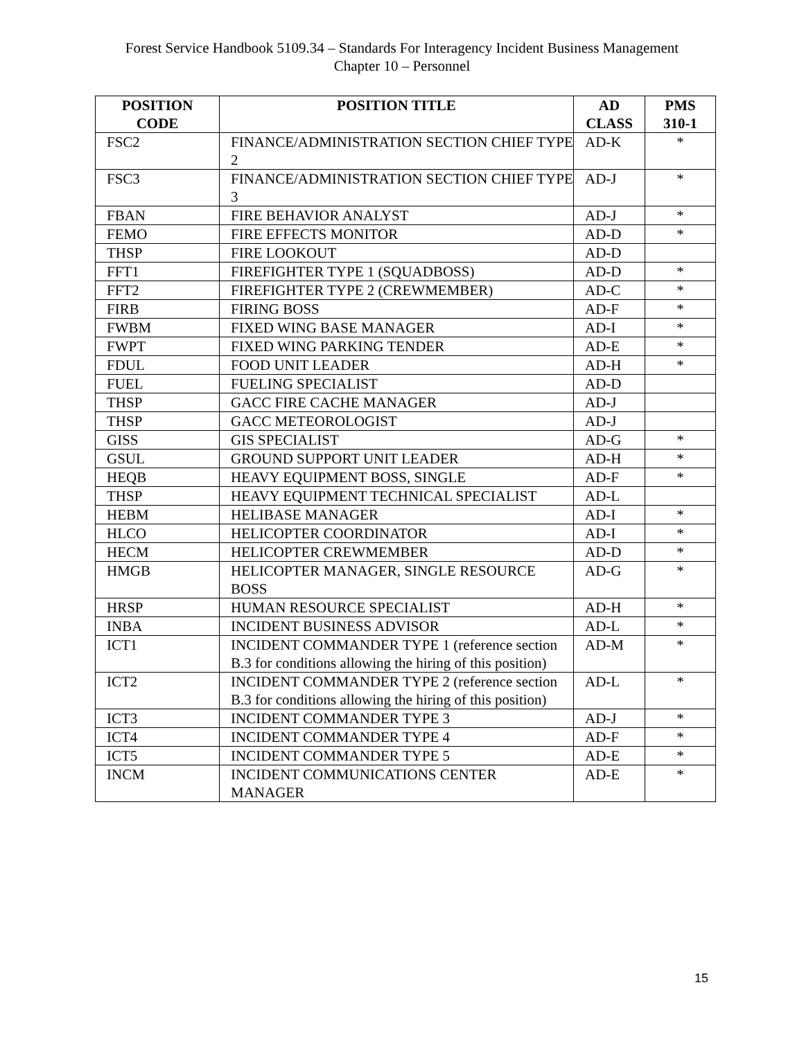Forest Service Handbook 5109.34 – Standards For Interagency Incident Business Management
Chapter 10 – Personnel
| POSITION CODE | POSITION TITLE | AD CLASS | PMS 310-1 |
| --- | --- | --- | --- |
| FSC2 | FINANCE/ADMINISTRATION SECTION CHIEF TYPE 2 | AD-K | * |
| FSC3 | FINANCE/ADMINISTRATION SECTION CHIEF TYPE 3 | AD-J | * |
| FBAN | FIRE BEHAVIOR ANALYST | AD-J | * |
| FEMO | FIRE EFFECTS MONITOR | AD-D | * |
| THSP | FIRE LOOKOUT | AD-D | |
| FFT1 | FIREFIGHTER TYPE 1 (SQUADBOSS) | AD-D | * |
| FFT2 | FIREFIGHTER TYPE 2 (CREWMEMBER) | AD-C | * |
| FIRB | FIRING BOSS | AD-F | * |
| FWBM | FIXED WING BASE MANAGER | AD-I | * |
| FWPT | FIXED WING PARKING TENDER | AD-E | * |
| FDUL | FOOD UNIT LEADER | AD-H | * |
| FUEL | FUELING SPECIALIST | AD-D | |
| THSP | GACC FIRE CACHE MANAGER | AD-J | |
| THSP | GACC METEOROLOGIST | AD-J | |
| GISS | GIS SPECIALIST | AD-G | * |
| GSUL | GROUND SUPPORT UNIT LEADER | AD-H | * |
| HEQB | HEAVY EQUIPMENT BOSS, SINGLE | AD-F | * |
| THSP | HEAVY EQUIPMENT TECHNICAL SPECIALIST | AD-L | |
| HEBM | HELIBASE MANAGER | AD-I | * |
| HLCO | HELICOPTER COORDINATOR | AD-I | * |
| HECM | HELICOPTER CREWMEMBER | AD-D | * |
| HMGB | HELICOPTER MANAGER, SINGLE RESOURCE BOSS | AD-G | * |
| HRSP | HUMAN RESOURCE SPECIALIST | AD-H | * |
| INBA | INCIDENT BUSINESS ADVISOR | AD-L | * |
| ICT1 | INCIDENT COMMANDER TYPE 1 (reference section B.3 for conditions allowing the hiring of this position) | AD-M | * |
| ICT2 | INCIDENT COMMANDER TYPE 2 (reference section B.3 for conditions allowing the hiring of this position) | AD-L | * |
| ICT3 | INCIDENT COMMANDER TYPE 3 | AD-J | * |
| ICT4 | INCIDENT COMMANDER TYPE 4 | AD-F | * |
| ICT5 | INCIDENT COMMANDER TYPE 5 | AD-E | * |
| INCM | INCIDENT COMMUNICATIONS CENTER MANAGER | AD-E | * |
15